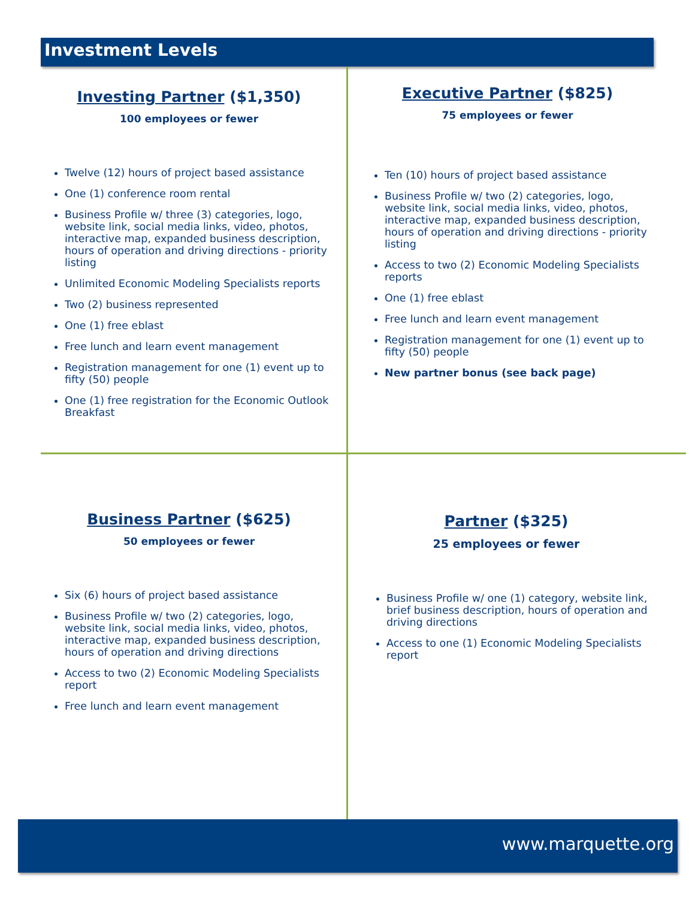Investment Levels
Investing Partner ($1,350)
100 employees or fewer
Twelve (12) hours of project based assistance
One (1) conference room rental
Business Profile w/ three (3) categories, logo, website link, social media links, video, photos, interactive map, expanded business description, hours of operation and driving directions - priority listing
Unlimited Economic Modeling Specialists reports
Two (2) business represented
One (1) free eblast
Free lunch and learn event management
Registration management for one (1) event up to fifty (50) people
One (1) free registration for the Economic Outlook Breakfast
Executive Partner ($825)
75 employees or fewer
Ten (10) hours of project based assistance
Business Profile w/ two (2) categories, logo, website link, social media links, video, photos, interactive map, expanded business description, hours of operation and driving directions - priority listing
Access to two (2) Economic Modeling Specialists reports
One (1) free eblast
Free lunch and learn event management
Registration management for one (1) event up to fifty (50) people
New partner bonus (see back page)
Business Partner ($625)
50 employees or fewer
Six (6) hours of project based assistance
Business Profile w/ two (2) categories, logo, website link, social media links, video, photos, interactive map, expanded business description, hours of operation and driving directions
Access to two (2) Economic Modeling Specialists report
Free lunch and learn event management
Partner ($325)
25 employees or fewer
Business Profile w/ one (1) category, website link, brief business description, hours of operation and driving directions
Access to one (1) Economic Modeling Specialists report
www.marquette.org